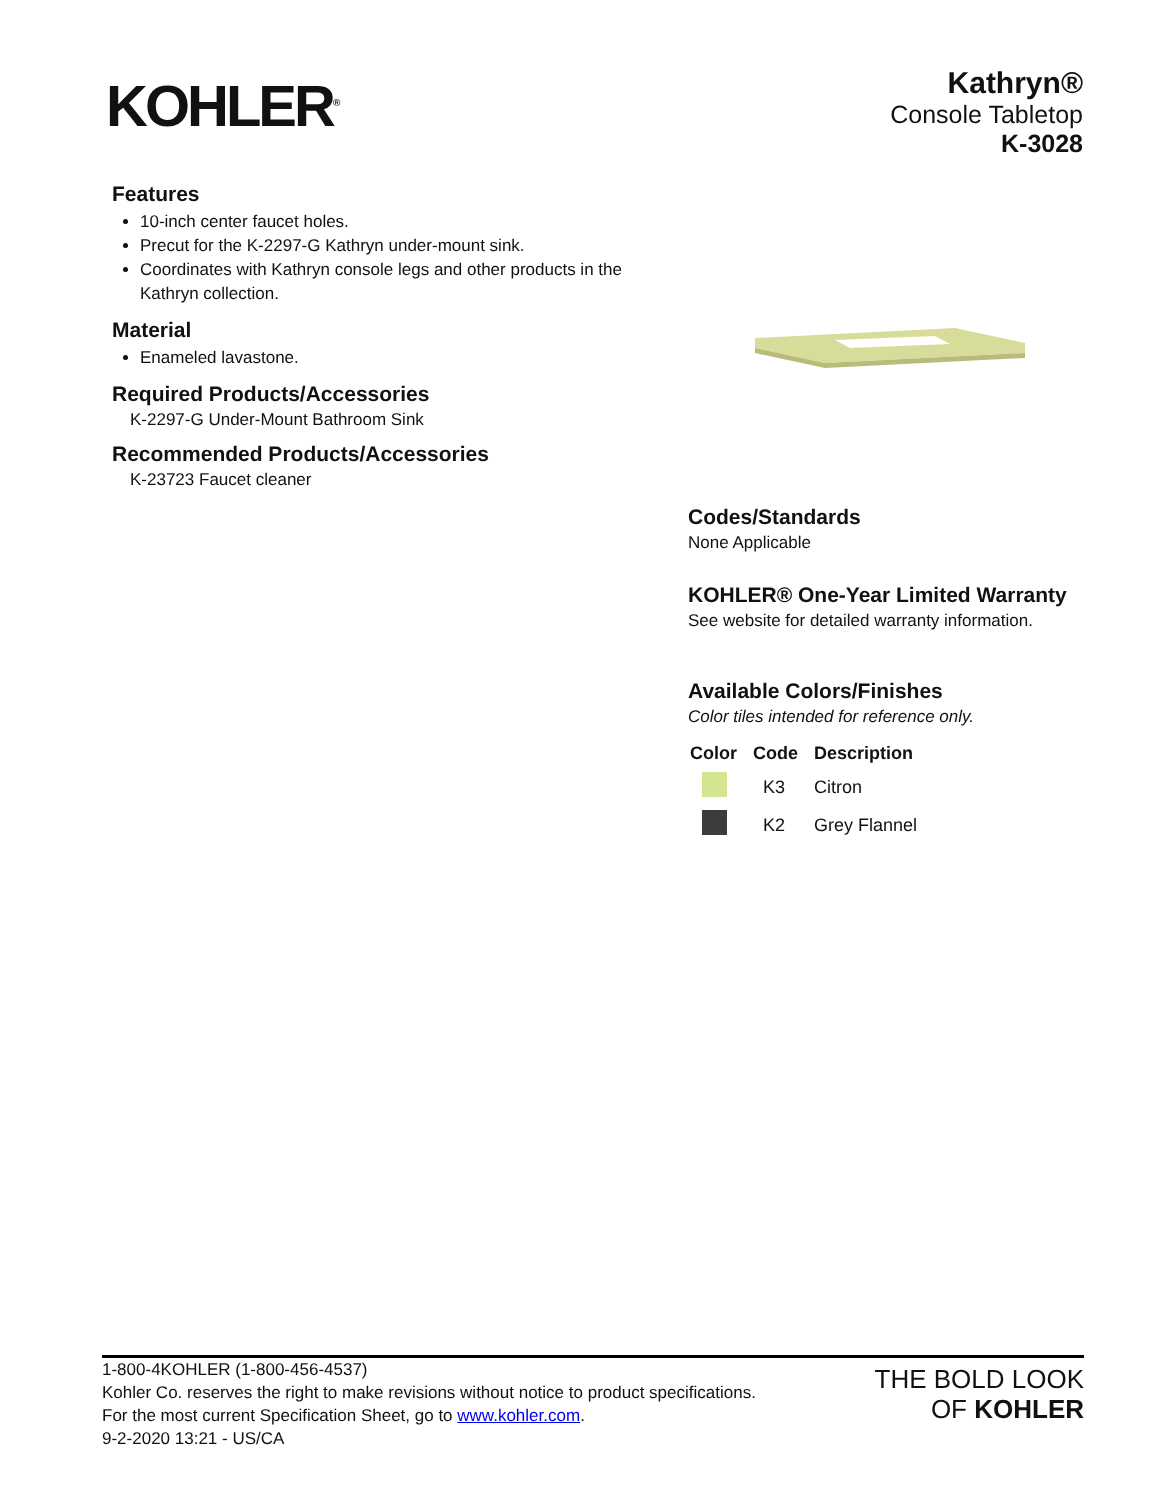KOHLER<sup>®</sup>
Kathryn®
Console Tabletop
K-3028
Features
10-inch center faucet holes.
Precut for the K-2297-G Kathryn under-mount sink.
Coordinates with Kathryn console legs and other products in the Kathryn collection.
Material
Enameled lavastone.
Required Products/Accessories
K-2297-G Under-Mount Bathroom Sink
Recommended Products/Accessories
K-23723 Faucet cleaner
Codes/Standards
None Applicable
KOHLER® One-Year Limited Warranty
See website for detailed warranty information.
Available Colors/Finishes
Color tiles intended for reference only.
| Color | Code | Description |
| --- | --- | --- |
| | K3 | Citron |
| | K2 | Grey Flannel |
1-800-4KOHLER (1-800-456-4537)
Kohler Co. reserves the right to make revisions without notice to product specifications.
For the most current Specification Sheet, go to www.kohler.com.
9-2-2020 13:21 - US/CA
THE BOLD LOOK
OF KOHLER